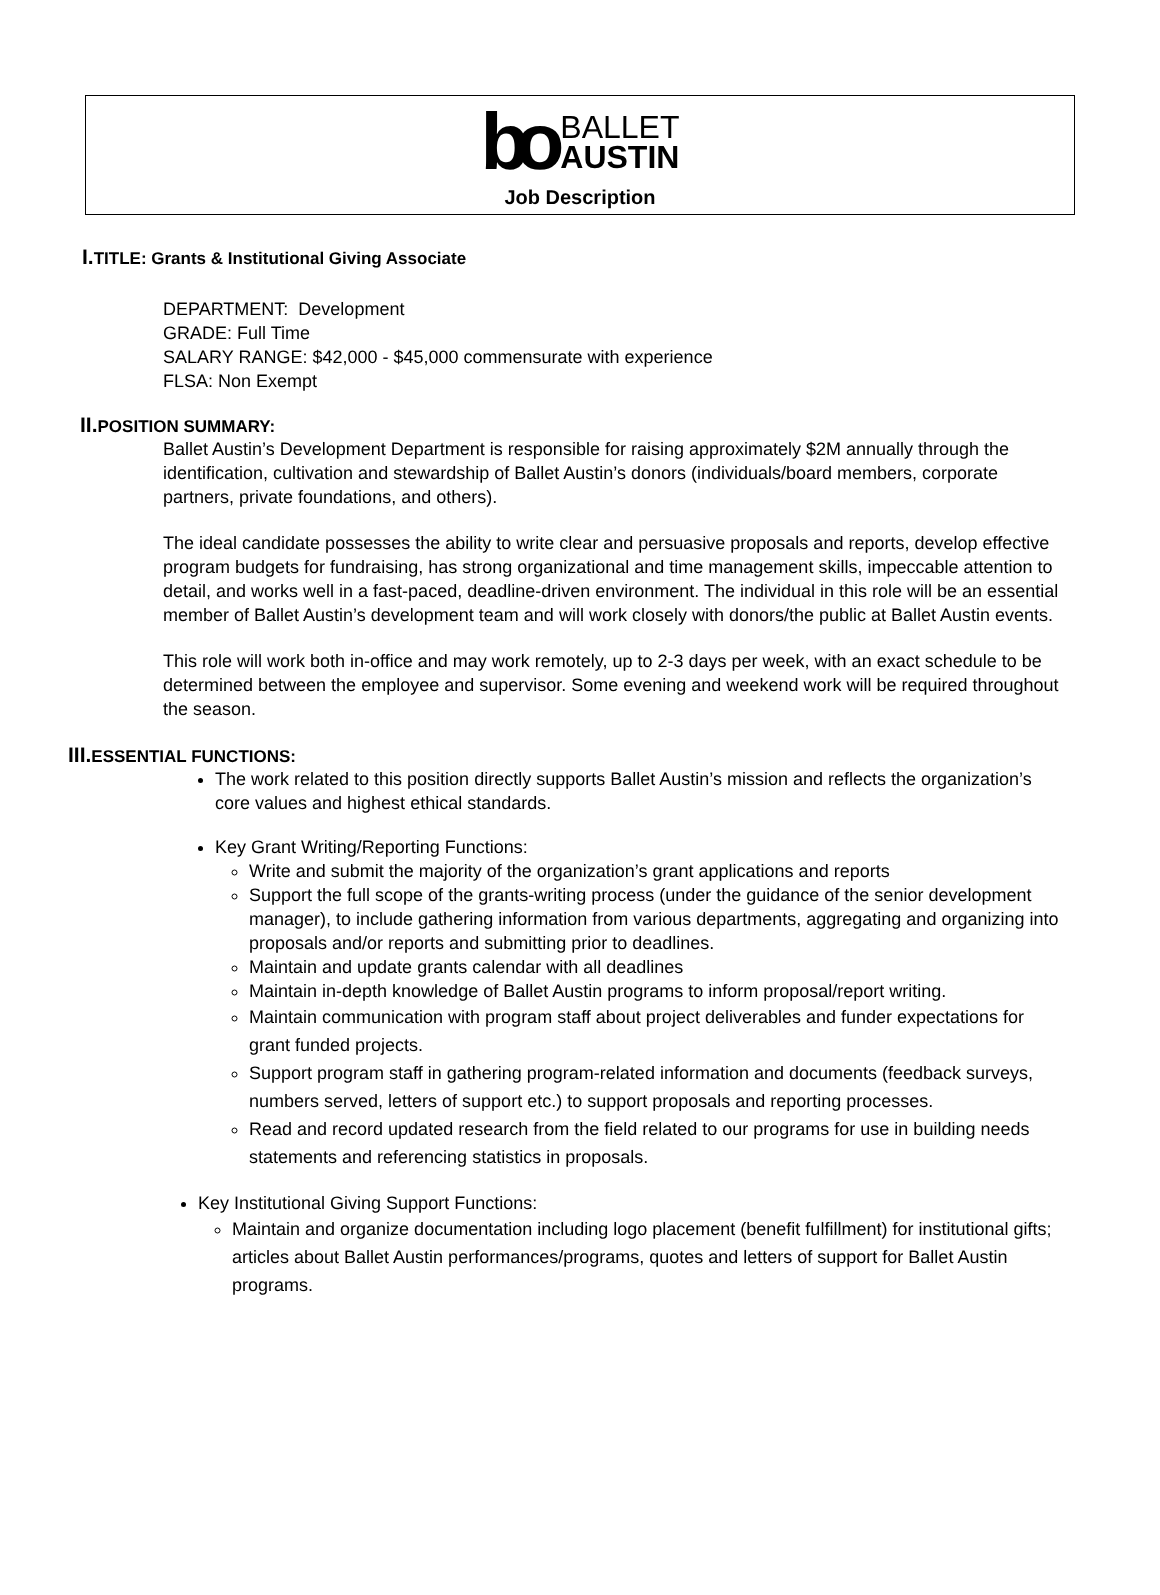bo
BALLET
AUSTIN
Job Description
I. TITLE: Grants & Institutional Giving Associate
DEPARTMENT: Development
GRADE: Full Time
SALARY RANGE: $42,000 - $45,000 commensurate with experience
FLSA: Non Exempt
II. POSITION SUMMARY:
Ballet Austin’s Development Department is responsible for raising approximately $2M annually through the identification, cultivation and stewardship of Ballet Austin’s donors (individuals/board members, corporate partners, private foundations, and others).
The ideal candidate possesses the ability to write clear and persuasive proposals and reports, develop effective program budgets for fundraising, has strong organizational and time management skills, impeccable attention to detail, and works well in a fast-paced, deadline-driven environment. The individual in this role will be an essential member of Ballet Austin’s development team and will work closely with donors/the public at Ballet Austin events.
This role will work both in-office and may work remotely, up to 2-3 days per week, with an exact schedule to be determined between the employee and supervisor. Some evening and weekend work will be required throughout the season.
III. ESSENTIAL FUNCTIONS:
The work related to this position directly supports Ballet Austin’s mission and reflects the organization’s core values and highest ethical standards.
Key Grant Writing/Reporting Functions:
Write and submit the majority of the organization’s grant applications and reports
Support the full scope of the grants-writing process (under the guidance of the senior development manager), to include gathering information from various departments, aggregating and organizing into proposals and/or reports and submitting prior to deadlines.
Maintain and update grants calendar with all deadlines
Maintain in-depth knowledge of Ballet Austin programs to inform proposal/report writing.
Maintain communication with program staff about project deliverables and funder expectations for grant funded projects.
Support program staff in gathering program-related information and documents (feedback surveys, numbers served, letters of support etc.) to support proposals and reporting processes.
Read and record updated research from the field related to our programs for use in building needs statements and referencing statistics in proposals.
Key Institutional Giving Support Functions:
Maintain and organize documentation including logo placement (benefit fulfillment) for institutional gifts; articles about Ballet Austin performances/programs, quotes and letters of support for Ballet Austin programs.